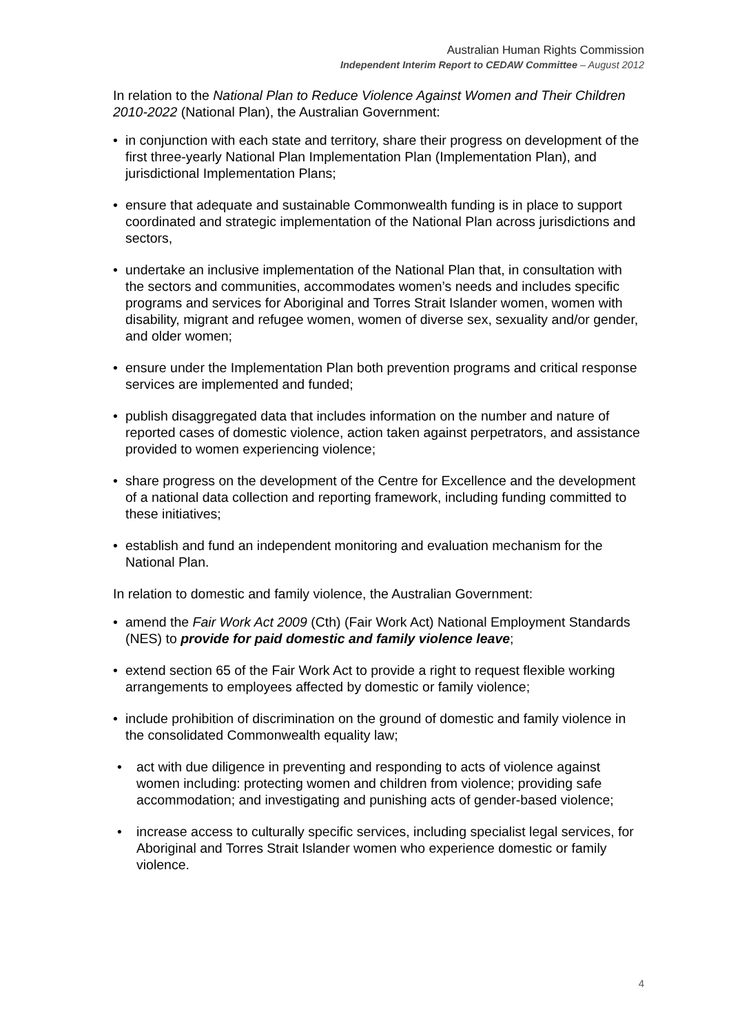Australian Human Rights Commission
Independent Interim Report to CEDAW Committee – August 2012
In relation to the National Plan to Reduce Violence Against Women and Their Children 2010-2022 (National Plan), the Australian Government:
• in conjunction with each state and territory, share their progress on development of the first three-yearly National Plan Implementation Plan (Implementation Plan), and jurisdictional Implementation Plans;
• ensure that adequate and sustainable Commonwealth funding is in place to support coordinated and strategic implementation of the National Plan across jurisdictions and sectors,
• undertake an inclusive implementation of the National Plan that, in consultation with the sectors and communities, accommodates women’s needs and includes specific programs and services for Aboriginal and Torres Strait Islander women, women with disability, migrant and refugee women, women of diverse sex, sexuality and/or gender, and older women;
• ensure under the Implementation Plan both prevention programs and critical response services are implemented and funded;
• publish disaggregated data that includes information on the number and nature of reported cases of domestic violence, action taken against perpetrators, and assistance provided to women experiencing violence;
• share progress on the development of the Centre for Excellence and the development of a national data collection and reporting framework, including funding committed to these initiatives;
• establish and fund an independent monitoring and evaluation mechanism for the National Plan.
In relation to domestic and family violence, the Australian Government:
• amend the Fair Work Act 2009 (Cth) (Fair Work Act) National Employment Standards (NES) to provide for paid domestic and family violence leave;
• extend section 65 of the Fair Work Act to provide a right to request flexible working arrangements to employees affected by domestic or family violence;
• include prohibition of discrimination on the ground of domestic and family violence in the consolidated Commonwealth equality law;
• act with due diligence in preventing and responding to acts of violence against women including: protecting women and children from violence; providing safe accommodation; and investigating and punishing acts of gender-based violence;
• increase access to culturally specific services, including specialist legal services, for Aboriginal and Torres Strait Islander women who experience domestic or family violence.
4